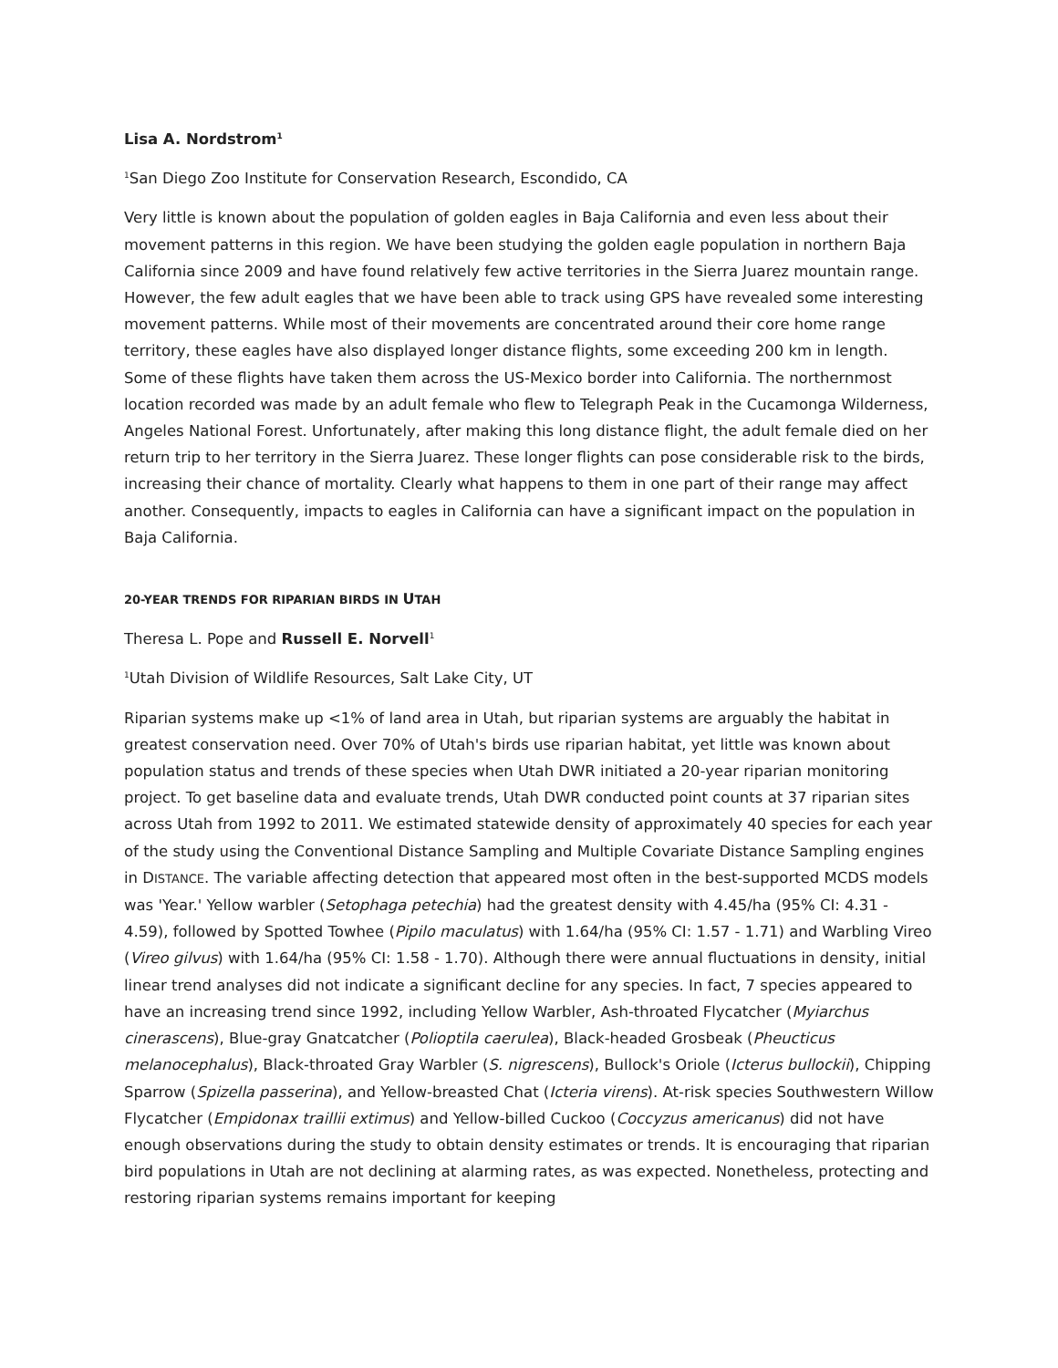Lisa A. Nordstrom<sup>1</sup>
<sup>1</sup> San Diego Zoo Institute for Conservation Research, Escondido, CA
Very little is known about the population of golden eagles in Baja California and even less about their movement patterns in this region. We have been studying the golden eagle population in northern Baja California since 2009 and have found relatively few active territories in the Sierra Juarez mountain range. However, the few adult eagles that we have been able to track using GPS have revealed some interesting movement patterns. While most of their movements are concentrated around their core home range territory, these eagles have also displayed longer distance flights, some exceeding 200 km in length. Some of these flights have taken them across the US-Mexico border into California. The northernmost location recorded was made by an adult female who flew to Telegraph Peak in the Cucamonga Wilderness, Angeles National Forest. Unfortunately, after making this long distance flight, the adult female died on her return trip to her territory in the Sierra Juarez. These longer flights can pose considerable risk to the birds, increasing their chance of mortality. Clearly what happens to them in one part of their range may affect another. Consequently, impacts to eagles in California can have a significant impact on the population in Baja California.
20-YEAR TRENDS FOR RIPARIAN BIRDS IN UTAH
Theresa L. Pope and Russell E. Norvell<sup>1</sup>
<sup>1</sup> Utah Division of Wildlife Resources, Salt Lake City, UT
Riparian systems make up <1% of land area in Utah, but riparian systems are arguably the habitat in greatest conservation need. Over 70% of Utah's birds use riparian habitat, yet little was known about population status and trends of these species when Utah DWR initiated a 20-year riparian monitoring project. To get baseline data and evaluate trends, Utah DWR conducted point counts at 37 riparian sites across Utah from 1992 to 2011. We estimated statewide density of approximately 40 species for each year of the study using the Conventional Distance Sampling and Multiple Covariate Distance Sampling engines in DISTANCE. The variable affecting detection that appeared most often in the best-supported MCDS models was 'Year.' Yellow warbler (Setophaga petechia) had the greatest density with 4.45/ha (95% CI: 4.31 - 4.59), followed by Spotted Towhee (Pipilo maculatus) with 1.64/ha (95% CI: 1.57 - 1.71) and Warbling Vireo (Vireo gilvus) with 1.64/ha (95% CI: 1.58 - 1.70). Although there were annual fluctuations in density, initial linear trend analyses did not indicate a significant decline for any species. In fact, 7 species appeared to have an increasing trend since 1992, including Yellow Warbler, Ash-throated Flycatcher (Myiarchus cinerascens), Blue-gray Gnatcatcher (Polioptila caerulea), Black-headed Grosbeak (Pheucticus melanocephalus), Black-throated Gray Warbler (S. nigrescens), Bullock's Oriole (Icterus bullockii), Chipping Sparrow (Spizella passerina), and Yellow-breasted Chat (Icteria virens). At-risk species Southwestern Willow Flycatcher (Empidonax traillii extimus) and Yellow-billed Cuckoo (Coccyzus americanus) did not have enough observations during the study to obtain density estimates or trends. It is encouraging that riparian bird populations in Utah are not declining at alarming rates, as was expected. Nonetheless, protecting and restoring riparian systems remains important for keeping